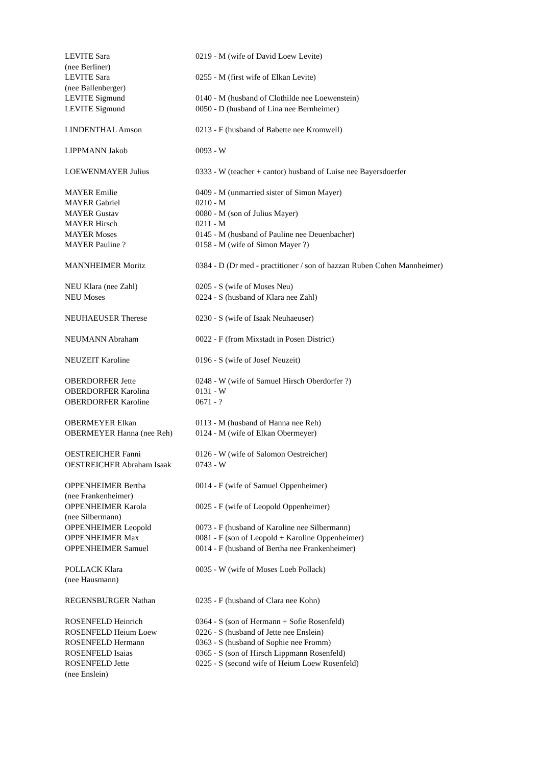| LEVITE Sara (nee Berliner) | 0219 - M (wife of David Loew Levite) |
| LEVITE Sara (nee Ballenberger) | 0255 - M (first wife of Elkan Levite) |
| LEVITE Sigmund | 0140 - M (husband of Clothilde nee Loewenstein) |
| LEVITE Sigmund | 0050 - D (husband of Lina nee Bernheimer) |
| LINDENTHAL Amson | 0213 - F (husband of Babette nee Kromwell) |
| LIPPMANN Jakob | 0093 - W |
| LOEWENMAYER Julius | 0333 - W (teacher + cantor) husband of Luise nee Bayersdoerfer |
| MAYER Emilie | 0409 - M (unmarried sister of Simon Mayer) |
| MAYER Gabriel | 0210 - M |
| MAYER Gustav | 0080 - M (son of Julius Mayer) |
| MAYER Hirsch | 0211 - M |
| MAYER Moses | 0145 - M (husband of Pauline nee Deuenbacher) |
| MAYER Pauline ? | 0158 - M (wife of Simon Mayer ?) |
| MANNHEIMER Moritz | 0384 - D (Dr med - practitioner / son of hazzan Ruben Cohen Mannheimer) |
| NEU Klara (nee Zahl) | 0205 - S (wife of Moses Neu) |
| NEU Moses | 0224 - S (husband of Klara nee Zahl) |
| NEUHAEUSER Therese | 0230 - S (wife of Isaak Neuhaeuser) |
| NEUMANN Abraham | 0022 - F (from Mixstadt in Posen District) |
| NEUZEIT Karoline | 0196 - S (wife of Josef Neuzeit) |
| OBERDORFER Jette | 0248 - W (wife of Samuel Hirsch Oberdorfer ?) |
| OBERDORFER Karolina | 0131 - W |
| OBERDORFER Karoline | 0671 - ? |
| OBERMEYER Elkan | 0113 - M (husband of Hanna nee Reh) |
| OBERMEYER Hanna (nee Reh) | 0124 - M (wife of Elkan Obermeyer) |
| OESTREICHER Fanni | 0126 - W (wife of Salomon Oestreicher) |
| OESTREICHER Abraham Isaak | 0743 - W |
| OPPENHEIMER Bertha (nee Frankenheimer) | 0014 - F (wife of Samuel Oppenheimer) |
| OPPENHEIMER Karola (nee Silbermann) | 0025 - F (wife of Leopold Oppenheimer) |
| OPPENHEIMER Leopold | 0073 - F (husband of Karoline nee Silbermann) |
| OPPENHEIMER Max | 0081 - F (son of Leopold + Karoline Oppenheimer) |
| OPPENHEIMER Samuel | 0014 - F (husband of Bertha nee Frankenheimer) |
| POLLACK Klara (nee Hausmann) | 0035 - W (wife of Moses Loeb Pollack) |
| REGENSBURGER Nathan | 0235 - F (husband of Clara nee Kohn) |
| ROSENFELD Heinrich | 0364 - S (son of Hermann + Sofie Rosenfeld) |
| ROSENFELD Heium Loew | 0226 - S (husband of Jette nee Enslein) |
| ROSENFELD Hermann | 0363 - S (husband of Sophie nee Fromm) |
| ROSENFELD Isaias | 0365 - S (son of Hirsch Lippmann Rosenfeld) |
| ROSENFELD Jette (nee Enslein) | 0225 - S (second wife of Heium Loew Rosenfeld) |